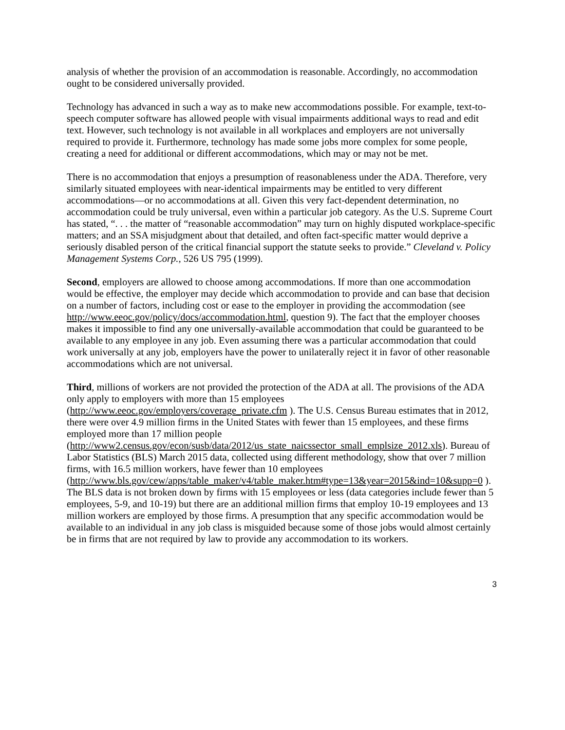analysis of whether the provision of an accommodation is reasonable. Accordingly, no accommodation ought to be considered universally provided.
Technology has advanced in such a way as to make new accommodations possible. For example, text-to-speech computer software has allowed people with visual impairments additional ways to read and edit text. However, such technology is not available in all workplaces and employers are not universally required to provide it. Furthermore, technology has made some jobs more complex for some people, creating a need for additional or different accommodations, which may or may not be met.
There is no accommodation that enjoys a presumption of reasonableness under the ADA. Therefore, very similarly situated employees with near-identical impairments may be entitled to very different accommodations—or no accommodations at all. Given this very fact-dependent determination, no accommodation could be truly universal, even within a particular job category. As the U.S. Supreme Court has stated, “. . . the matter of “reasonable accommodation” may turn on highly disputed workplace-specific matters; and an SSA misjudgment about that detailed, and often fact-specific matter would deprive a seriously disabled person of the critical financial support the statute seeks to provide.” Cleveland v. Policy Management Systems Corp., 526 US 795 (1999).
Second, employers are allowed to choose among accommodations. If more than one accommodation would be effective, the employer may decide which accommodation to provide and can base that decision on a number of factors, including cost or ease to the employer in providing the accommodation (see http://www.eeoc.gov/policy/docs/accommodation.html, question 9). The fact that the employer chooses makes it impossible to find any one universally-available accommodation that could be guaranteed to be available to any employee in any job. Even assuming there was a particular accommodation that could work universally at any job, employers have the power to unilaterally reject it in favor of other reasonable accommodations which are not universal.
Third, millions of workers are not provided the protection of the ADA at all. The provisions of the ADA only apply to employers with more than 15 employees (http://www.eeoc.gov/employers/coverage_private.cfm ). The U.S. Census Bureau estimates that in 2012, there were over 4.9 million firms in the United States with fewer than 15 employees, and these firms employed more than 17 million people (http://www2.census.gov/econ/susb/data/2012/us_state_naicssector_small_emplsize_2012.xls). Bureau of Labor Statistics (BLS) March 2015 data, collected using different methodology, show that over 7 million firms, with 16.5 million workers, have fewer than 10 employees (http://www.bls.gov/cew/apps/table_maker/v4/table_maker.htm#type=13&year=2015&ind=10&supp=0 ). The BLS data is not broken down by firms with 15 employees or less (data categories include fewer than 5 employees, 5-9, and 10-19) but there are an additional million firms that employ 10-19 employees and 13 million workers are employed by those firms. A presumption that any specific accommodation would be available to an individual in any job class is misguided because some of those jobs would almost certainly be in firms that are not required by law to provide any accommodation to its workers.
3